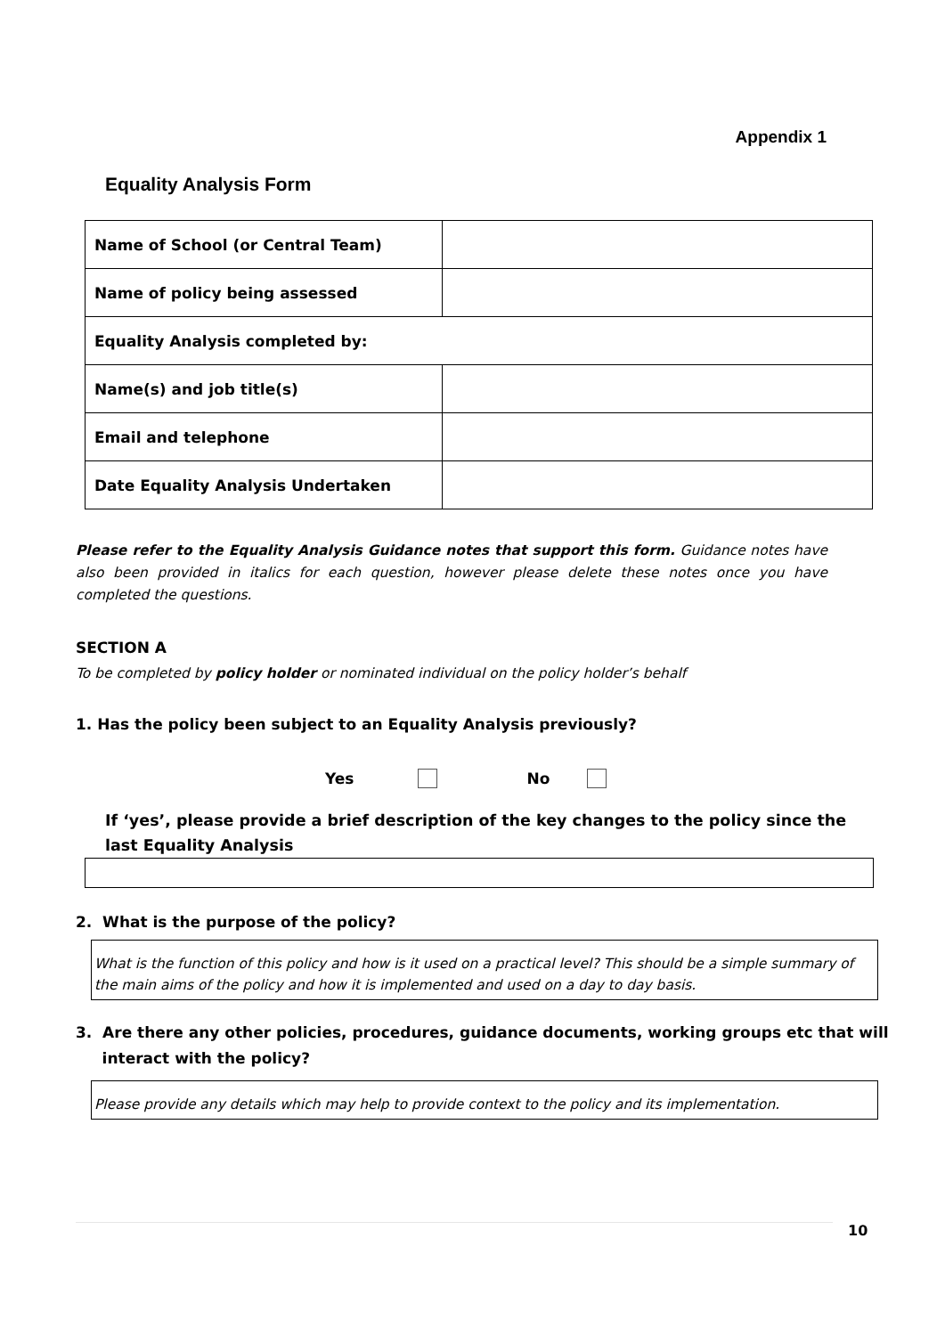Appendix 1
Equality Analysis Form
| Name of School (or Central Team) | |
| Name of policy being assessed | |
| Equality Analysis completed by: | |
| Name(s) and job title(s) | |
| Email and telephone | |
| Date Equality Analysis Undertaken | |
Please refer to the Equality Analysis Guidance notes that support this form. Guidance notes have also been provided in italics for each question, however please delete these notes once you have completed the questions.
SECTION A
To be completed by policy holder or nominated individual on the policy holder’s behalf
1. Has the policy been subject to an Equality Analysis previously?
Yes No
If ‘yes’, please provide a brief description of the key changes to the policy since the last Equality Analysis
2. What is the purpose of the policy?
What is the function of this policy and how is it used on a practical level? This should be a simple summary of the main aims of the policy and how it is implemented and used on a day to day basis.
3. Are there any other policies, procedures, guidance documents, working groups etc that will
interact with the policy?
Please provide any details which may help to provide context to the policy and its implementation.
10